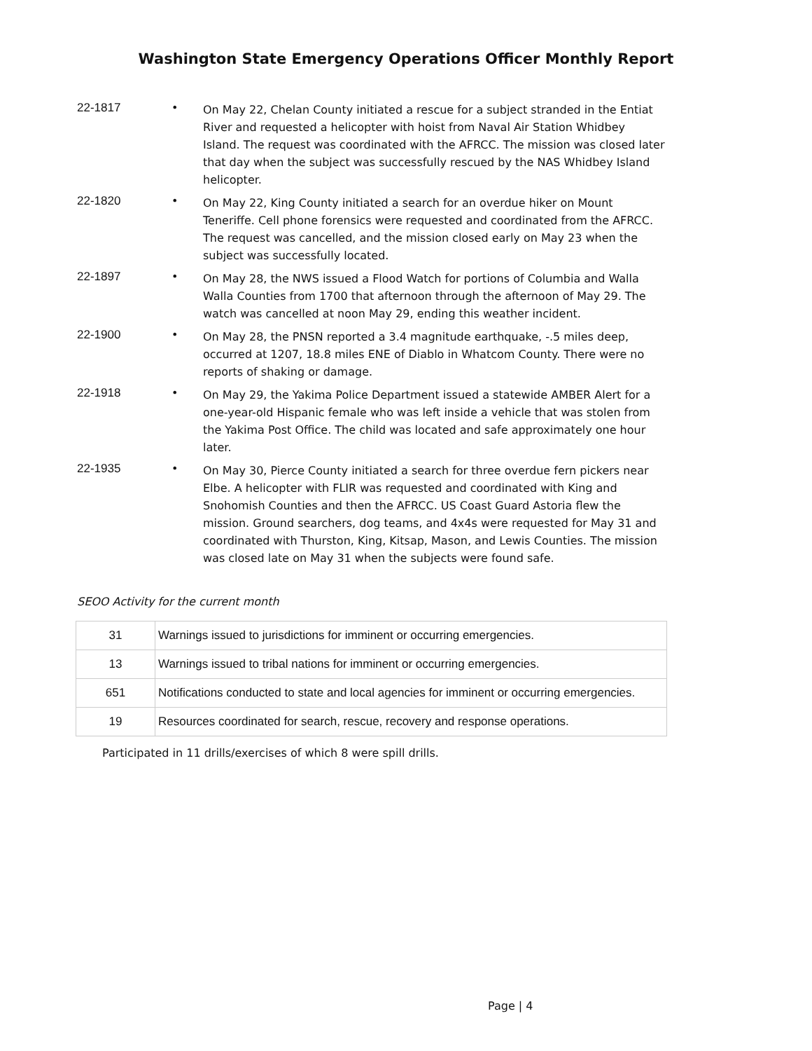Washington State Emergency Operations Officer Monthly Report
22-1817 •
On May 22, Chelan County initiated a rescue for a subject stranded in the Entiat River and requested a helicopter with hoist from Naval Air Station Whidbey Island. The request was coordinated with the AFRCC. The mission was closed later that day when the subject was successfully rescued by the NAS Whidbey Island helicopter.
22-1820 •
On May 22, King County initiated a search for an overdue hiker on Mount Teneriffe. Cell phone forensics were requested and coordinated from the AFRCC. The request was cancelled, and the mission closed early on May 23 when the subject was successfully located.
22-1897 •
On May 28, the NWS issued a Flood Watch for portions of Columbia and Walla Walla Counties from 1700 that afternoon through the afternoon of May 29. The watch was cancelled at noon May 29, ending this weather incident.
22-1900 •
On May 28, the PNSN reported a 3.4 magnitude earthquake, -.5 miles deep, occurred at 1207, 18.8 miles ENE of Diablo in Whatcom County. There were no reports of shaking or damage.
22-1918 •
On May 29, the Yakima Police Department issued a statewide AMBER Alert for a one-year-old Hispanic female who was left inside a vehicle that was stolen from the Yakima Post Office. The child was located and safe approximately one hour later.
22-1935 •
On May 30, Pierce County initiated a search for three overdue fern pickers near Elbe. A helicopter with FLIR was requested and coordinated with King and Snohomish Counties and then the AFRCC. US Coast Guard Astoria flew the mission. Ground searchers, dog teams, and 4x4s were requested for May 31 and coordinated with Thurston, King, Kitsap, Mason, and Lewis Counties. The mission was closed late on May 31 when the subjects were found safe.
SEOO Activity for the current month
| 31 | Warnings issued to jurisdictions for imminent or occurring emergencies. |
| 13 | Warnings issued to tribal nations for imminent or occurring emergencies. |
| 651 | Notifications conducted to state and local agencies for imminent or occurring emergencies. |
| 19 | Resources coordinated for search, rescue, recovery and response operations. |
Participated in 11 drills/exercises of which 8 were spill drills.
Page | 4